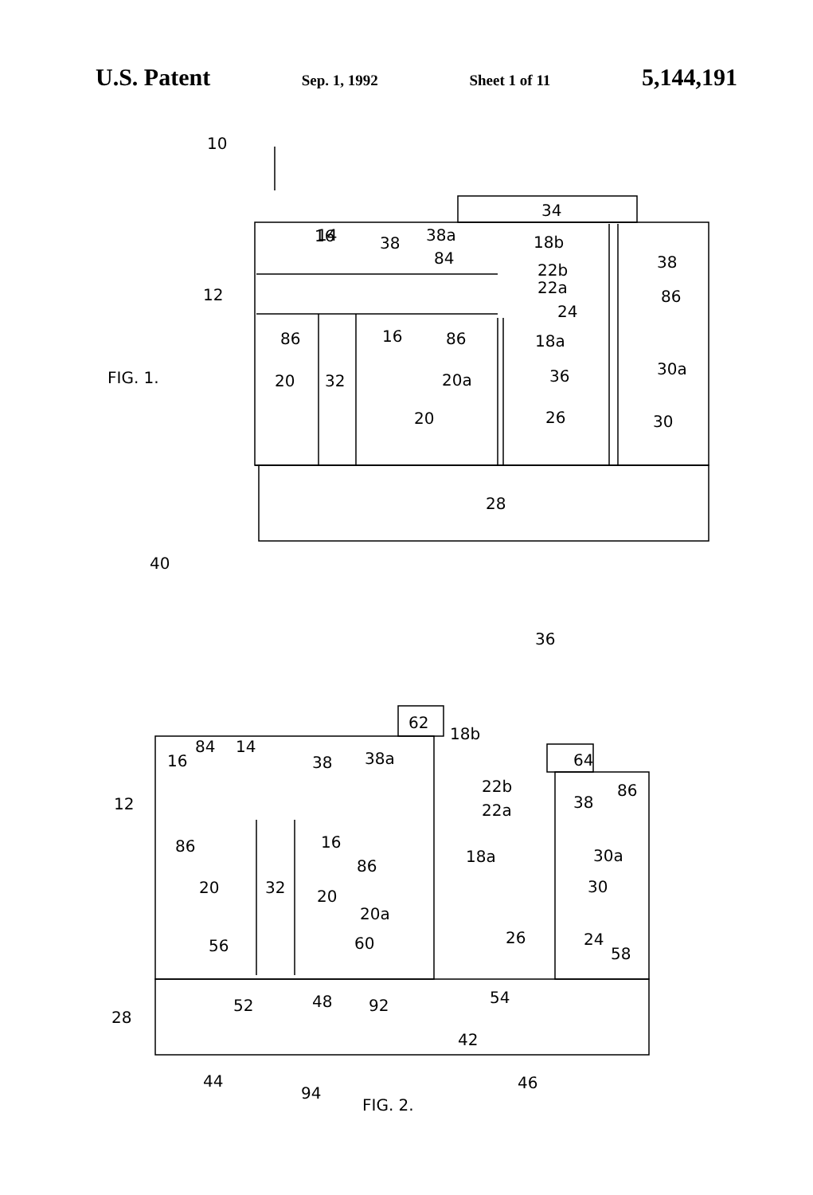U.S. Patent Sep. 1, 1992 Sheet 1 of 11 5,144,191
10
34
16
14
38
38a
18b
38
84
22b
22a
12
24
86
86
16
86
18a
FIG. 1.
20
32
20a
36
30a
20
26
30
28
40
36
62
18b
84
14
16
38
38a
64
22b
86
38
12
22a
86
16
18a
86
30a
20
32
20
30
20a
24
56
60
26
58
54
52
48
92
28
42
44
94
FIG. 2.
46